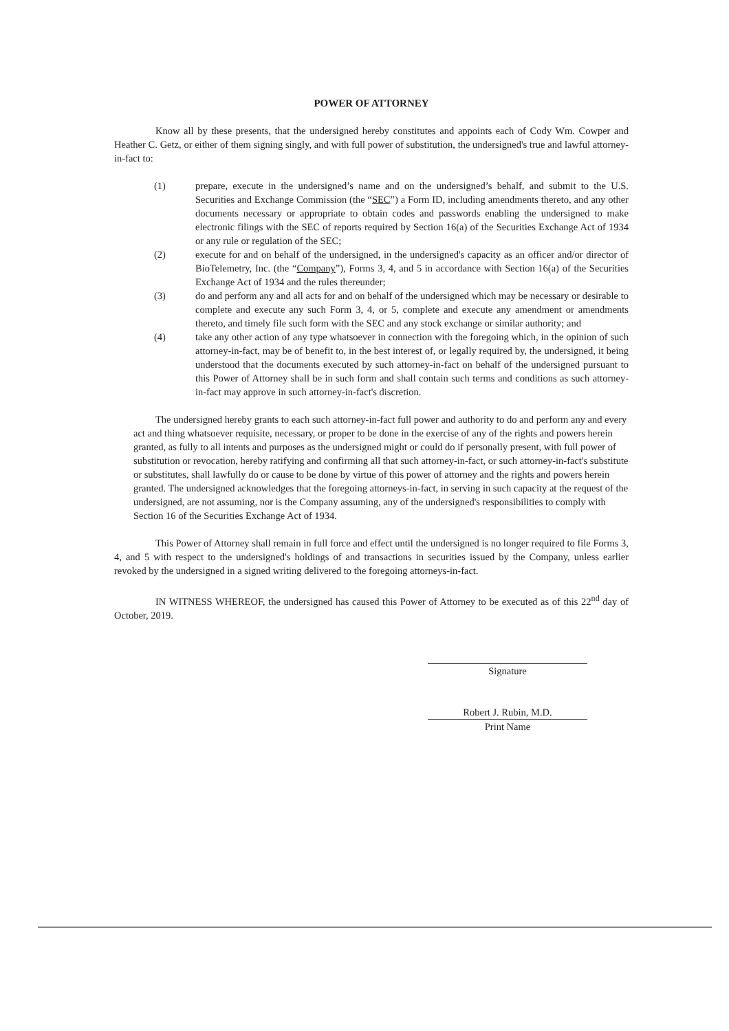POWER OF ATTORNEY
Know all by these presents, that the undersigned hereby constitutes and appoints each of Cody Wm. Cowper and Heather C. Getz, or either of them signing singly, and with full power of substitution, the undersigned's true and lawful attorney-in-fact to:
(1) prepare, execute in the undersigned’s name and on the undersigned’s behalf, and submit to the U.S. Securities and Exchange Commission (the “SEC”) a Form ID, including amendments thereto, and any other documents necessary or appropriate to obtain codes and passwords enabling the undersigned to make electronic filings with the SEC of reports required by Section 16(a) of the Securities Exchange Act of 1934 or any rule or regulation of the SEC;
(2) execute for and on behalf of the undersigned, in the undersigned's capacity as an officer and/or director of BioTelemetry, Inc. (the “Company”), Forms 3, 4, and 5 in accordance with Section 16(a) of the Securities Exchange Act of 1934 and the rules thereunder;
(3) do and perform any and all acts for and on behalf of the undersigned which may be necessary or desirable to complete and execute any such Form 3, 4, or 5, complete and execute any amendment or amendments thereto, and timely file such form with the SEC and any stock exchange or similar authority; and
(4) take any other action of any type whatsoever in connection with the foregoing which, in the opinion of such attorney-in-fact, may be of benefit to, in the best interest of, or legally required by, the undersigned, it being understood that the documents executed by such attorney-in-fact on behalf of the undersigned pursuant to this Power of Attorney shall be in such form and shall contain such terms and conditions as such attorney-in-fact may approve in such attorney-in-fact's discretion.
The undersigned hereby grants to each such attorney-in-fact full power and authority to do and perform any and every act and thing whatsoever requisite, necessary, or proper to be done in the exercise of any of the rights and powers herein granted, as fully to all intents and purposes as the undersigned might or could do if personally present, with full power of substitution or revocation, hereby ratifying and confirming all that such attorney-in-fact, or such attorney-in-fact's substitute or substitutes, shall lawfully do or cause to be done by virtue of this power of attorney and the rights and powers herein granted. The undersigned acknowledges that the foregoing attorneys-in-fact, in serving in such capacity at the request of the undersigned, are not assuming, nor is the Company assuming, any of the undersigned's responsibilities to comply with Section 16 of the Securities Exchange Act of 1934.
This Power of Attorney shall remain in full force and effect until the undersigned is no longer required to file Forms 3, 4, and 5 with respect to the undersigned's holdings of and transactions in securities issued by the Company, unless earlier revoked by the undersigned in a signed writing delivered to the foregoing attorneys-in-fact.
IN WITNESS WHEREOF, the undersigned has caused this Power of Attorney to be executed as of this 22<sup>nd</sup> day of October, 2019.
Signature
Robert J. Rubin, M.D.
Print Name